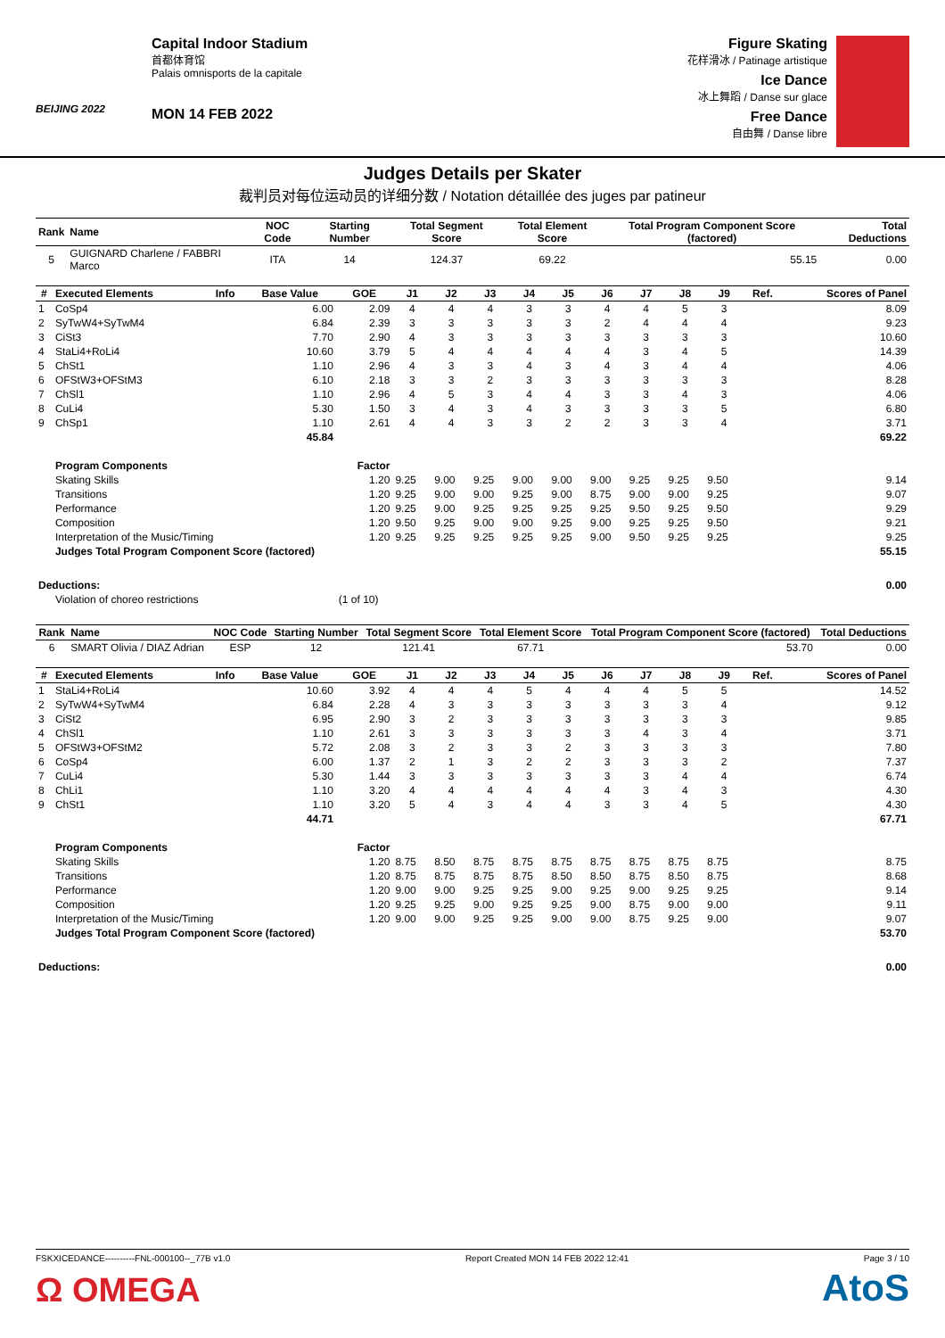BEIJING 2022
Capital Indoor Stadium
首都体育馆
Palais omnisports de la capitale
MON 14 FEB 2022
Figure Skating
花样滑冰 / Patinage artistique
Ice Dance
冰上舞蹈 / Danse sur glace
Free Dance
自由舞 / Danse libre
Judges Details per Skater
裁判员对每位运动员的详细分数 / Notation détaillée des juges par patineur
| Rank | Name | NOC Code | Starting Number | Total Segment Score | Total Element Score | Total Program Component Score (factored) | Total Deductions |
| --- | --- | --- | --- | --- | --- | --- | --- |
| 5 | GUIGNARD Charlene / FABBRI Marco | ITA | 14 | 124.37 | 69.22 | 55.15 | 0.00 |
| # | Executed Elements | Info | Base Value | GOE | J1 | J2 | J3 | J4 | J5 | J6 | J7 | J8 | J9 | Ref. | Scores of Panel |
| --- | --- | --- | --- | --- | --- | --- | --- | --- | --- | --- | --- | --- | --- | --- | --- |
| 1 | CoSp4 | | 6.00 | 2.09 | 4 | 4 | 4 | 3 | 3 | 4 | 4 | 5 | 3 | | 8.09 |
| 2 | SyTwW4+SyTwM4 | | 6.84 | 2.39 | 3 | 3 | 3 | 3 | 3 | 2 | 4 | 4 | 4 | | 9.23 |
| 3 | CiSt3 | | 7.70 | 2.90 | 4 | 3 | 3 | 3 | 3 | 3 | 3 | 3 | 3 | | 10.60 |
| 4 | StaLi4+RoLi4 | | 10.60 | 3.79 | 5 | 4 | 4 | 4 | 4 | 4 | 3 | 4 | 5 | | 14.39 |
| 5 | ChSt1 | | 1.10 | 2.96 | 4 | 3 | 3 | 4 | 3 | 4 | 3 | 4 | 4 | | 4.06 |
| 6 | OFStW3+OFStM3 | | 6.10 | 2.18 | 3 | 3 | 2 | 3 | 3 | 3 | 3 | 3 | 3 | | 8.28 |
| 7 | ChSl1 | | 1.10 | 2.96 | 4 | 5 | 3 | 4 | 4 | 3 | 3 | 4 | 3 | | 4.06 |
| 8 | CuLi4 | | 5.30 | 1.50 | 3 | 4 | 3 | 4 | 3 | 3 | 3 | 3 | 5 | | 6.80 |
| 9 | ChSp1 | | 1.10 | 2.61 | 4 | 4 | 3 | 3 | 2 | 2 | 3 | 3 | 4 | | 3.71 |
| | | | 45.84 | | | | | | | | | | | | 69.22 |
| | Program Components | | | Factor | | | | | | | | | | | |
| | Skating Skills | | | 1.20 | 9.25 | 9.00 | 9.25 | 9.00 | 9.00 | 9.00 | 9.25 | 9.25 | 9.50 | | 9.14 |
| | Transitions | | | 1.20 | 9.25 | 9.00 | 9.00 | 9.25 | 9.00 | 8.75 | 9.00 | 9.00 | 9.25 | | 9.07 |
| | Performance | | | 1.20 | 9.25 | 9.00 | 9.25 | 9.25 | 9.25 | 9.25 | 9.50 | 9.25 | 9.50 | | 9.29 |
| | Composition | | | 1.20 | 9.50 | 9.25 | 9.00 | 9.00 | 9.25 | 9.00 | 9.25 | 9.25 | 9.50 | | 9.21 |
| | Interpretation of the Music/Timing | | | 1.20 | 9.25 | 9.25 | 9.25 | 9.25 | 9.25 | 9.00 | 9.50 | 9.25 | 9.25 | | 9.25 |
| | Judges Total Program Component Score (factored) | | | | | | | | | | | | | | 55.15 |
| Deductions: | | | | | | | | | | | | | | | 0.00 |
| | Violation of choreo restrictions | | | (1 of 10) | | | | | | | | | | | |
| Rank | Name | NOC Code | Starting Number | Total Segment Score | Total Element Score | Total Program Component Score (factored) | Total Deductions |
| --- | --- | --- | --- | --- | --- | --- | --- |
| 6 | SMART Olivia / DIAZ Adrian | ESP | 12 | 121.41 | 67.71 | 53.70 | 0.00 |
| # | Executed Elements | Info | Base Value | GOE | J1 | J2 | J3 | J4 | J5 | J6 | J7 | J8 | J9 | Ref. | Scores of Panel |
| --- | --- | --- | --- | --- | --- | --- | --- | --- | --- | --- | --- | --- | --- | --- | --- |
| 1 | StaLi4+RoLi4 | | 10.60 | 3.92 | 4 | 4 | 4 | 5 | 4 | 4 | 4 | 5 | 5 | | 14.52 |
| 2 | SyTwW4+SyTwM4 | | 6.84 | 2.28 | 4 | 3 | 3 | 3 | 3 | 3 | 3 | 3 | 4 | | 9.12 |
| 3 | CiSt2 | | 6.95 | 2.90 | 3 | 2 | 3 | 3 | 3 | 3 | 3 | 3 | 3 | | 9.85 |
| 4 | ChSl1 | | 1.10 | 2.61 | 3 | 3 | 3 | 3 | 3 | 3 | 4 | 3 | 4 | | 3.71 |
| 5 | OFStW3+OFStM2 | | 5.72 | 2.08 | 3 | 2 | 3 | 3 | 2 | 3 | 3 | 3 | 3 | | 7.80 |
| 6 | CoSp4 | | 6.00 | 1.37 | 2 | 1 | 3 | 2 | 2 | 3 | 3 | 3 | 2 | | 7.37 |
| 7 | CuLi4 | | 5.30 | 1.44 | 3 | 3 | 3 | 3 | 3 | 3 | 3 | 4 | 4 | | 6.74 |
| 8 | ChLi1 | | 1.10 | 3.20 | 4 | 4 | 4 | 4 | 4 | 4 | 3 | 4 | 3 | | 4.30 |
| 9 | ChSt1 | | 1.10 | 3.20 | 5 | 4 | 3 | 4 | 4 | 3 | 3 | 4 | 5 | | 4.30 |
| | | | 44.71 | | | | | | | | | | | | 67.71 |
| | Program Components | | | Factor | | | | | | | | | | | |
| | Skating Skills | | | 1.20 | 8.75 | 8.50 | 8.75 | 8.75 | 8.75 | 8.75 | 8.75 | 8.75 | 8.75 | | 8.75 |
| | Transitions | | | 1.20 | 8.75 | 8.75 | 8.75 | 8.75 | 8.50 | 8.50 | 8.75 | 8.50 | 8.75 | | 8.68 |
| | Performance | | | 1.20 | 9.00 | 9.00 | 9.25 | 9.25 | 9.00 | 9.25 | 9.00 | 9.25 | 9.25 | | 9.14 |
| | Composition | | | 1.20 | 9.25 | 9.25 | 9.00 | 9.25 | 9.25 | 9.00 | 8.75 | 9.00 | 9.00 | | 9.11 |
| | Interpretation of the Music/Timing | | | 1.20 | 9.00 | 9.00 | 9.25 | 9.25 | 9.00 | 9.00 | 8.75 | 9.25 | 9.00 | | 9.07 |
| | Judges Total Program Component Score (factored) | | | | | | | | | | | | | | 53.70 |
| Deductions: | | | | | | | | | | | | | | | 0.00 |
FSKXICEDANCE----------FNL-000100--_77B v1.0 Report Created MON 14 FEB 2022 12:41 Page 3 / 10
Ω OMEGA AtoS